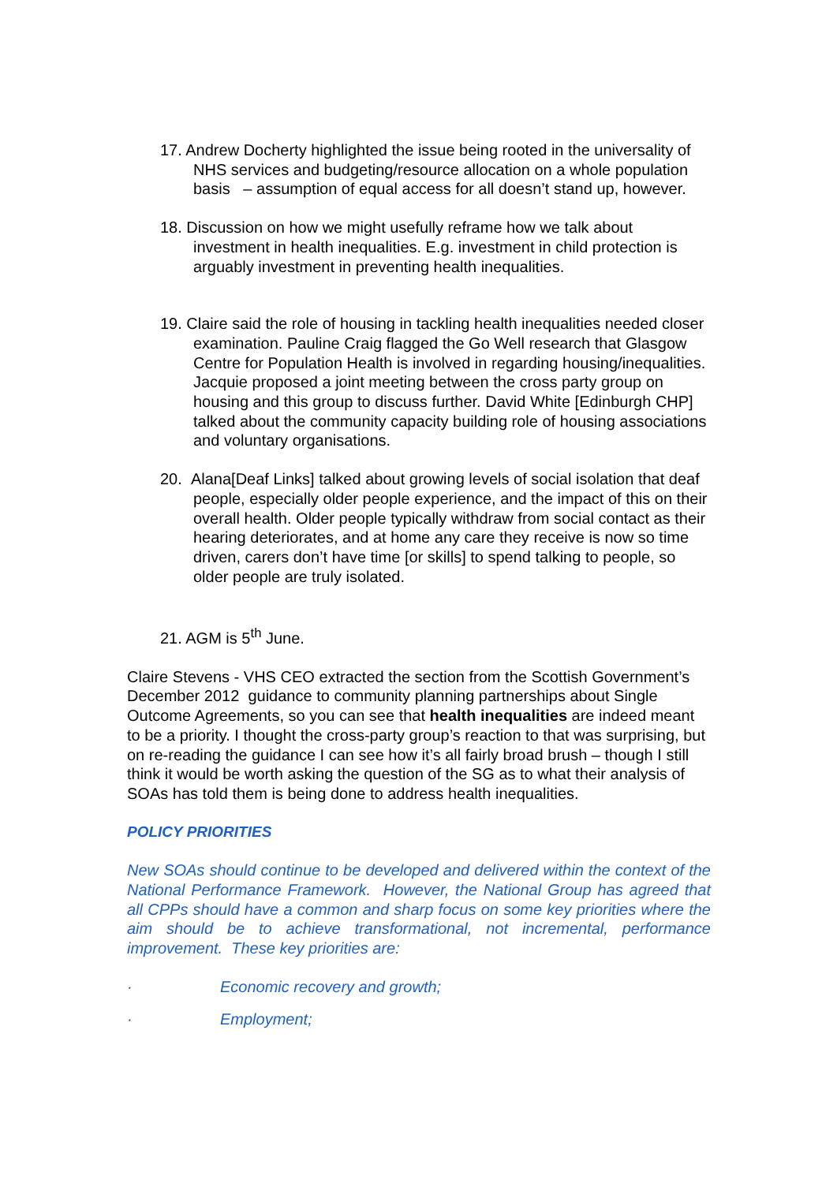17. Andrew Docherty highlighted the issue being rooted in the universality of NHS services and budgeting/resource allocation on a whole population basis – assumption of equal access for all doesn’t stand up, however.
18. Discussion on how we might usefully reframe how we talk about investment in health inequalities. E.g. investment in child protection is arguably investment in preventing health inequalities.
19. Claire said the role of housing in tackling health inequalities needed closer examination. Pauline Craig flagged the Go Well research that Glasgow Centre for Population Health is involved in regarding housing/inequalities. Jacquie proposed a joint meeting between the cross party group on housing and this group to discuss further. David White [Edinburgh CHP] talked about the community capacity building role of housing associations and voluntary organisations.
20. Alana[Deaf Links] talked about growing levels of social isolation that deaf people, especially older people experience, and the impact of this on their overall health. Older people typically withdraw from social contact as their hearing deteriorates, and at home any care they receive is now so time driven, carers don’t have time [or skills] to spend talking to people, so older people are truly isolated.
21. AGM is 5<sup>th</sup> June.
Claire Stevens - VHS CEO extracted the section from the Scottish Government’s December 2012 guidance to community planning partnerships about Single Outcome Agreements, so you can see that health inequalities are indeed meant to be a priority. I thought the cross-party group’s reaction to that was surprising, but on re-reading the guidance I can see how it’s all fairly broad brush – though I still think it would be worth asking the question of the SG as to what their analysis of SOAs has told them is being done to address health inequalities.
POLICY PRIORITIES
New SOAs should continue to be developed and delivered within the context of the National Performance Framework. However, the National Group has agreed that all CPPs should have a common and sharp focus on some key priorities where the aim should be to achieve transformational, not incremental, performance improvement. These key priorities are:
· Economic recovery and growth;
· Employment;